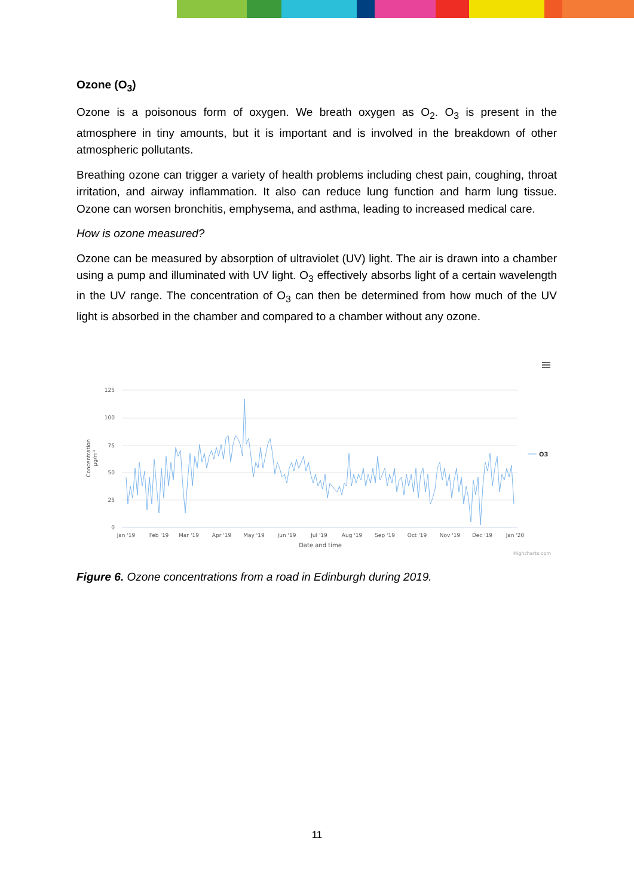Ozone (O<sub>3</sub>)
Ozone is a poisonous form of oxygen. We breath oxygen as O<sub>2</sub>. O<sub>3</sub> is present in the atmosphere in tiny amounts, but it is important and is involved in the breakdown of other atmospheric pollutants.
Breathing ozone can trigger a variety of health problems including chest pain, coughing, throat irritation, and airway inflammation. It also can reduce lung function and harm lung tissue. Ozone can worsen bronchitis, emphysema, and asthma, leading to increased medical care.
How is ozone measured?
Ozone can be measured by absorption of ultraviolet (UV) light. The air is drawn into a chamber using a pump and illuminated with UV light. O<sub>3</sub> effectively absorbs light of a certain wavelength in the UV range. The concentration of O<sub>3</sub> can then be determined from how much of the UV light is absorbed in the chamber and compared to a chamber without any ozone.
125
100
75
50
25
0
Concentration
µg/m³
Jan '19
Feb '19
Mar '19
Apr '19
May '19
Jun '19
Jul '19
Aug '19
Sep '19
Oct '19
Nov '19
Dec '19
Jan '20
Date and time
O3
Highcharts.com
Figure 6. Ozone concentrations from a road in Edinburgh during 2019.
11